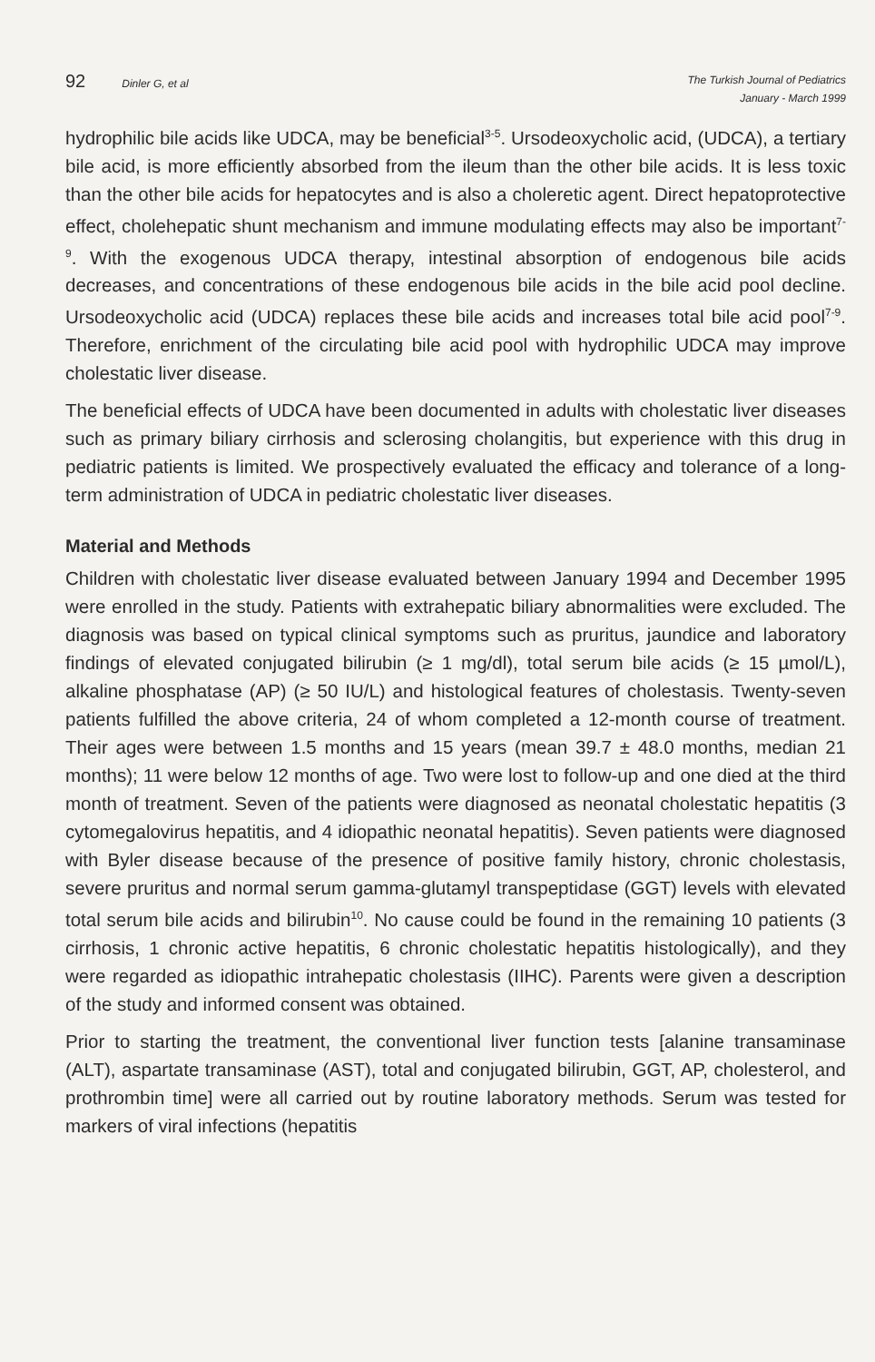92 Dinler G, et al
The Turkish Journal of Pediatrics
January - March 1999
hydrophilic bile acids like UDCA, may be beneficial<sup>3-5</sup>. Ursodeoxycholic acid, (UDCA), a tertiary bile acid, is more efficiently absorbed from the ileum than the other bile acids. It is less toxic than the other bile acids for hepatocytes and is also a choleretic agent. Direct hepatoprotective effect, cholehepatic shunt mechanism and immune modulating effects may also be important<sup>7-9</sup>. With the exogenous UDCA therapy, intestinal absorption of endogenous bile acids decreases, and concentrations of these endogenous bile acids in the bile acid pool decline. Ursodeoxycholic acid (UDCA) replaces these bile acids and increases total bile acid pool<sup>7-9</sup>. Therefore, enrichment of the circulating bile acid pool with hydrophilic UDCA may improve cholestatic liver disease.
The beneficial effects of UDCA have been documented in adults with cholestatic liver diseases such as primary biliary cirrhosis and sclerosing cholangitis, but experience with this drug in pediatric patients is limited. We prospectively evaluated the efficacy and tolerance of a long-term administration of UDCA in pediatric cholestatic liver diseases.
Material and Methods
Children with cholestatic liver disease evaluated between January 1994 and December 1995 were enrolled in the study. Patients with extrahepatic biliary abnormalities were excluded. The diagnosis was based on typical clinical symptoms such as pruritus, jaundice and laboratory findings of elevated conjugated bilirubin (≥ 1 mg/dl), total serum bile acids (≥ 15 µmol/L), alkaline phosphatase (AP) (≥ 50 IU/L) and histological features of cholestasis. Twenty-seven patients fulfilled the above criteria, 24 of whom completed a 12-month course of treatment. Their ages were between 1.5 months and 15 years (mean 39.7 ± 48.0 months, median 21 months); 11 were below 12 months of age. Two were lost to follow-up and one died at the third month of treatment. Seven of the patients were diagnosed as neonatal cholestatic hepatitis (3 cytomegalovirus hepatitis, and 4 idiopathic neonatal hepatitis). Seven patients were diagnosed with Byler disease because of the presence of positive family history, chronic cholestasis, severe pruritus and normal serum gamma-glutamyl transpeptidase (GGT) levels with elevated total serum bile acids and bilirubin<sup>10</sup>. No cause could be found in the remaining 10 patients (3 cirrhosis, 1 chronic active hepatitis, 6 chronic cholestatic hepatitis histologically), and they were regarded as idiopathic intrahepatic cholestasis (IIHC). Parents were given a description of the study and informed consent was obtained.
Prior to starting the treatment, the conventional liver function tests [alanine transaminase (ALT), aspartate transaminase (AST), total and conjugated bilirubin, GGT, AP, cholesterol, and prothrombin time] were all carried out by routine laboratory methods. Serum was tested for markers of viral infections (hepatitis